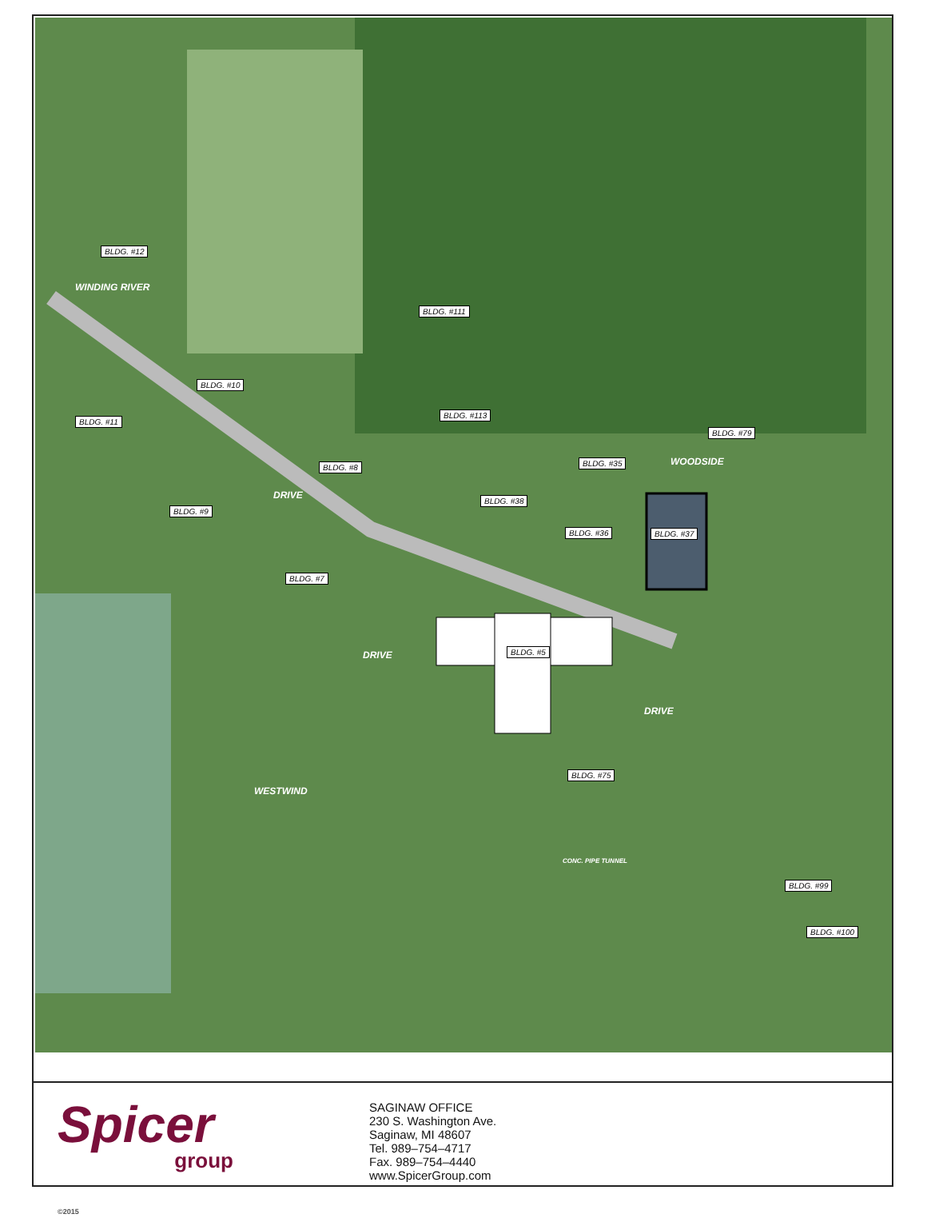BLDG. #12
BLDG. #111
BLDG. #10
BLDG. #11
BLDG. #113
BLDG. #79
BLDG. #35 WOODSIDE
BLDG. #8
BLDG. #38
BLDG. #9
BLDG. #36 BLDG. #37
BLDG. #7
BLDG. #5
BLDG. #75
BLDG. #99
BLDG. #100
WINDING RIVER
DRIVE
DRIVE
DRIVE
WESTWIND
CONC. PIPE TUNNEL
Spicer
group
©2015
SAGINAW OFFICE
230 S. Washington Ave.
Saginaw, MI 48607
Tel. 989–754–4717
Fax. 989–754–4440
www.SpicerGroup.com